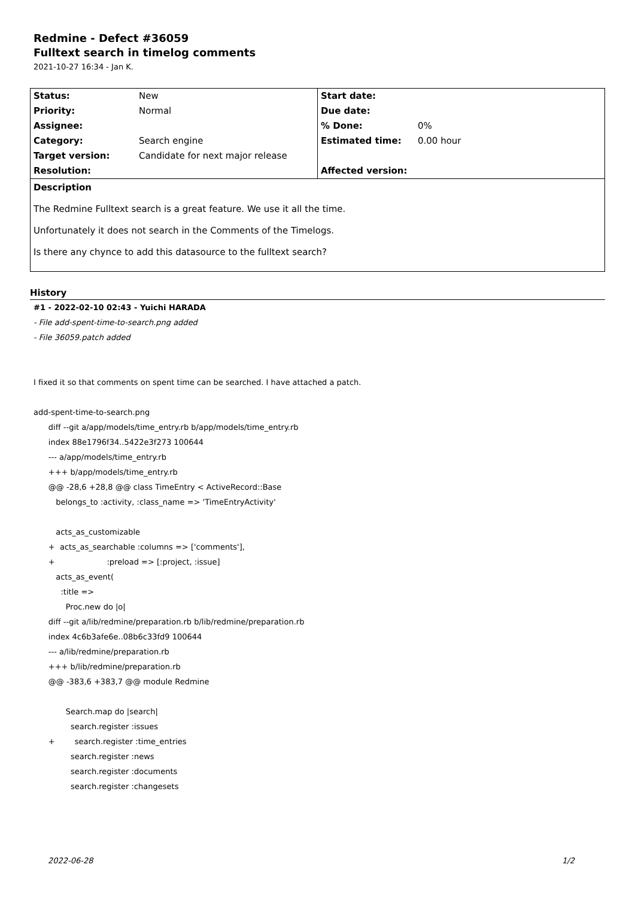Redmine - Defect #36059
Fulltext search in timelog comments
2021-10-27 16:34 - Jan K.
| Status: | New | Start date: | |
| Priority: | Normal | Due date: | |
| Assignee: | | % Done: | 0% |
| Category: | Search engine | Estimated time: | 0.00 hour |
| Target version: | Candidate for next major release | | |
| Resolution: | | Affected version: | |
| Description The Redmine Fulltext search is a great feature. We use it all the time. Unfortunately it does not search in the Comments of the Timelogs. Is there any chynce to add this datasource to the fulltext search? | | | |
History
#1 - 2022-02-10 02:43 - Yuichi HARADA
- File add-spent-time-to-search.png added
- File 36059.patch added
I fixed it so that comments on spent time can be searched. I have attached a patch.
add-spent-time-to-search.png
diff --git a/app/models/time_entry.rb b/app/models/time_entry.rb
index 88e1796f34..5422e3f273 100644
--- a/app/models/time_entry.rb
+++ b/app/models/time_entry.rb
@@ -28,6 +28,8 @@ class TimeEntry < ActiveRecord::Base
belongs_to :activity, :class_name => 'TimeEntryActivity'
acts_as_customizable
+ acts_as_searchable :columns => ['comments'],
+ :preload => [:project, :issue]
acts_as_event(
:title =>
Proc.new do |o|
diff --git a/lib/redmine/preparation.rb b/lib/redmine/preparation.rb
index 4c6b3afe6e..08b6c33fd9 100644
--- a/lib/redmine/preparation.rb
+++ b/lib/redmine/preparation.rb
@@ -383,6 +383,7 @@ module Redmine
Search.map do |search|
search.register :issues
+ search.register :time_entries
search.register :news
search.register :documents
search.register :changesets
2022-06-28 1/2